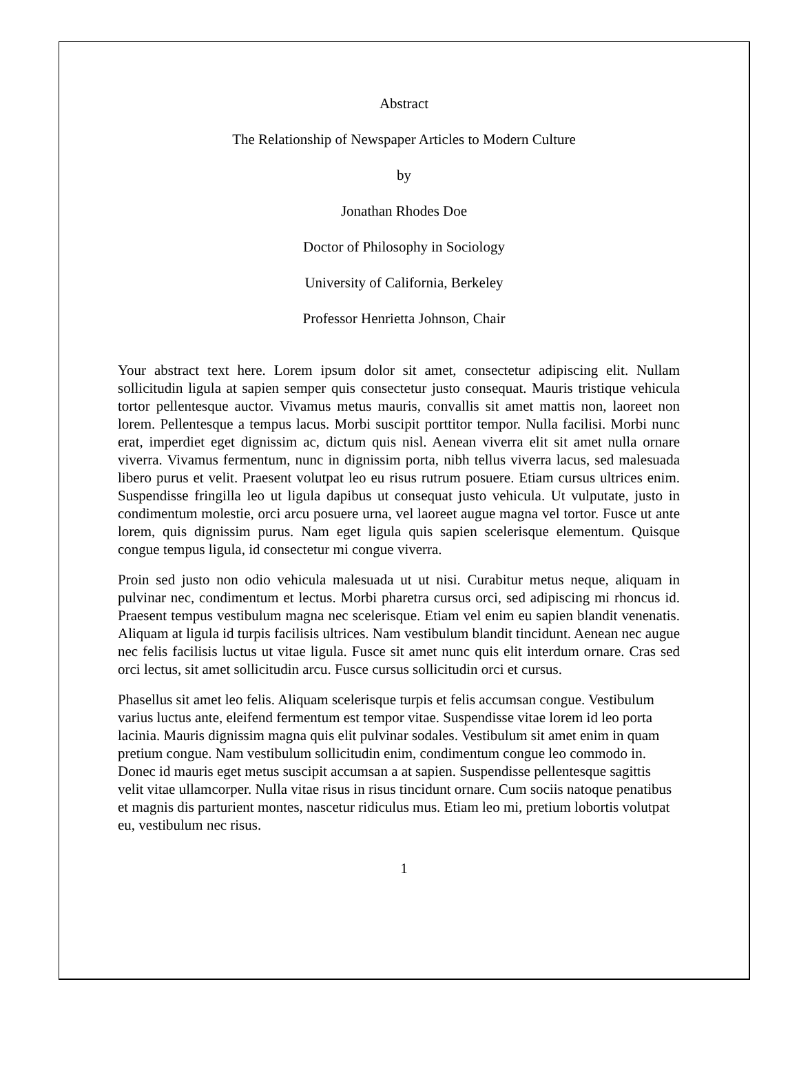Abstract
The Relationship of Newspaper Articles to Modern Culture
by
Jonathan Rhodes Doe
Doctor of Philosophy in Sociology
University of California, Berkeley
Professor Henrietta Johnson, Chair
Your abstract text here. Lorem ipsum dolor sit amet, consectetur adipiscing elit. Nullam sollicitudin ligula at sapien semper quis consectetur justo consequat. Mauris tristique vehicula tortor pellentesque auctor. Vivamus metus mauris, convallis sit amet mattis non, laoreet non lorem. Pellentesque a tempus lacus. Morbi suscipit porttitor tempor. Nulla facilisi. Morbi nunc erat, imperdiet eget dignissim ac, dictum quis nisl. Aenean viverra elit sit amet nulla ornare viverra. Vivamus fermentum, nunc in dignissim porta, nibh tellus viverra lacus, sed malesuada libero purus et velit. Praesent volutpat leo eu risus rutrum posuere. Etiam cursus ultrices enim. Suspendisse fringilla leo ut ligula dapibus ut consequat justo vehicula. Ut vulputate, justo in condimentum molestie, orci arcu posuere urna, vel laoreet augue magna vel tortor. Fusce ut ante lorem, quis dignissim purus. Nam eget ligula quis sapien scelerisque elementum. Quisque congue tempus ligula, id consectetur mi congue viverra.
Proin sed justo non odio vehicula malesuada ut ut nisi. Curabitur metus neque, aliquam in pulvinar nec, condimentum et lectus. Morbi pharetra cursus orci, sed adipiscing mi rhoncus id. Praesent tempus vestibulum magna nec scelerisque. Etiam vel enim eu sapien blandit venenatis. Aliquam at ligula id turpis facilisis ultrices. Nam vestibulum blandit tincidunt. Aenean nec augue nec felis facilisis luctus ut vitae ligula. Fusce sit amet nunc quis elit interdum ornare. Cras sed orci lectus, sit amet sollicitudin arcu. Fusce cursus sollicitudin orci et cursus.
Phasellus sit amet leo felis. Aliquam scelerisque turpis et felis accumsan congue. Vestibulum varius luctus ante, eleifend fermentum est tempor vitae. Suspendisse vitae lorem id leo porta lacinia. Mauris dignissim magna quis elit pulvinar sodales. Vestibulum sit amet enim in quam pretium congue. Nam vestibulum sollicitudin enim, condimentum congue leo commodo in. Donec id mauris eget metus suscipit accumsan a at sapien. Suspendisse pellentesque sagittis velit vitae ullamcorper. Nulla vitae risus in risus tincidunt ornare. Cum sociis natoque penatibus et magnis dis parturient montes, nascetur ridiculus mus. Etiam leo mi, pretium lobortis volutpat eu, vestibulum nec risus.
1